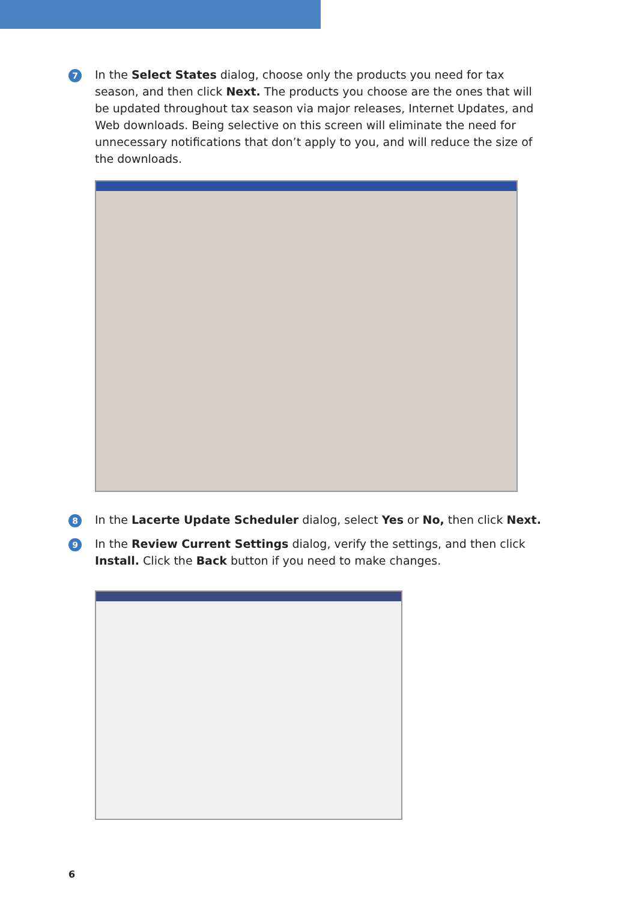7
In the Select States dialog, choose only the products you need for tax season, and then click Next. The products you choose are the ones that will be updated throughout tax season via major releases, Internet Updates, and Web downloads. Being selective on this screen will eliminate the need for unnecessary notifications that don’t apply to you, and will reduce the size of the downloads.
8
In the Lacerte Update Scheduler dialog, select Yes or No, then click Next.
9
In the Review Current Settings dialog, verify the settings, and then click Install. Click the Back button if you need to make changes.
6